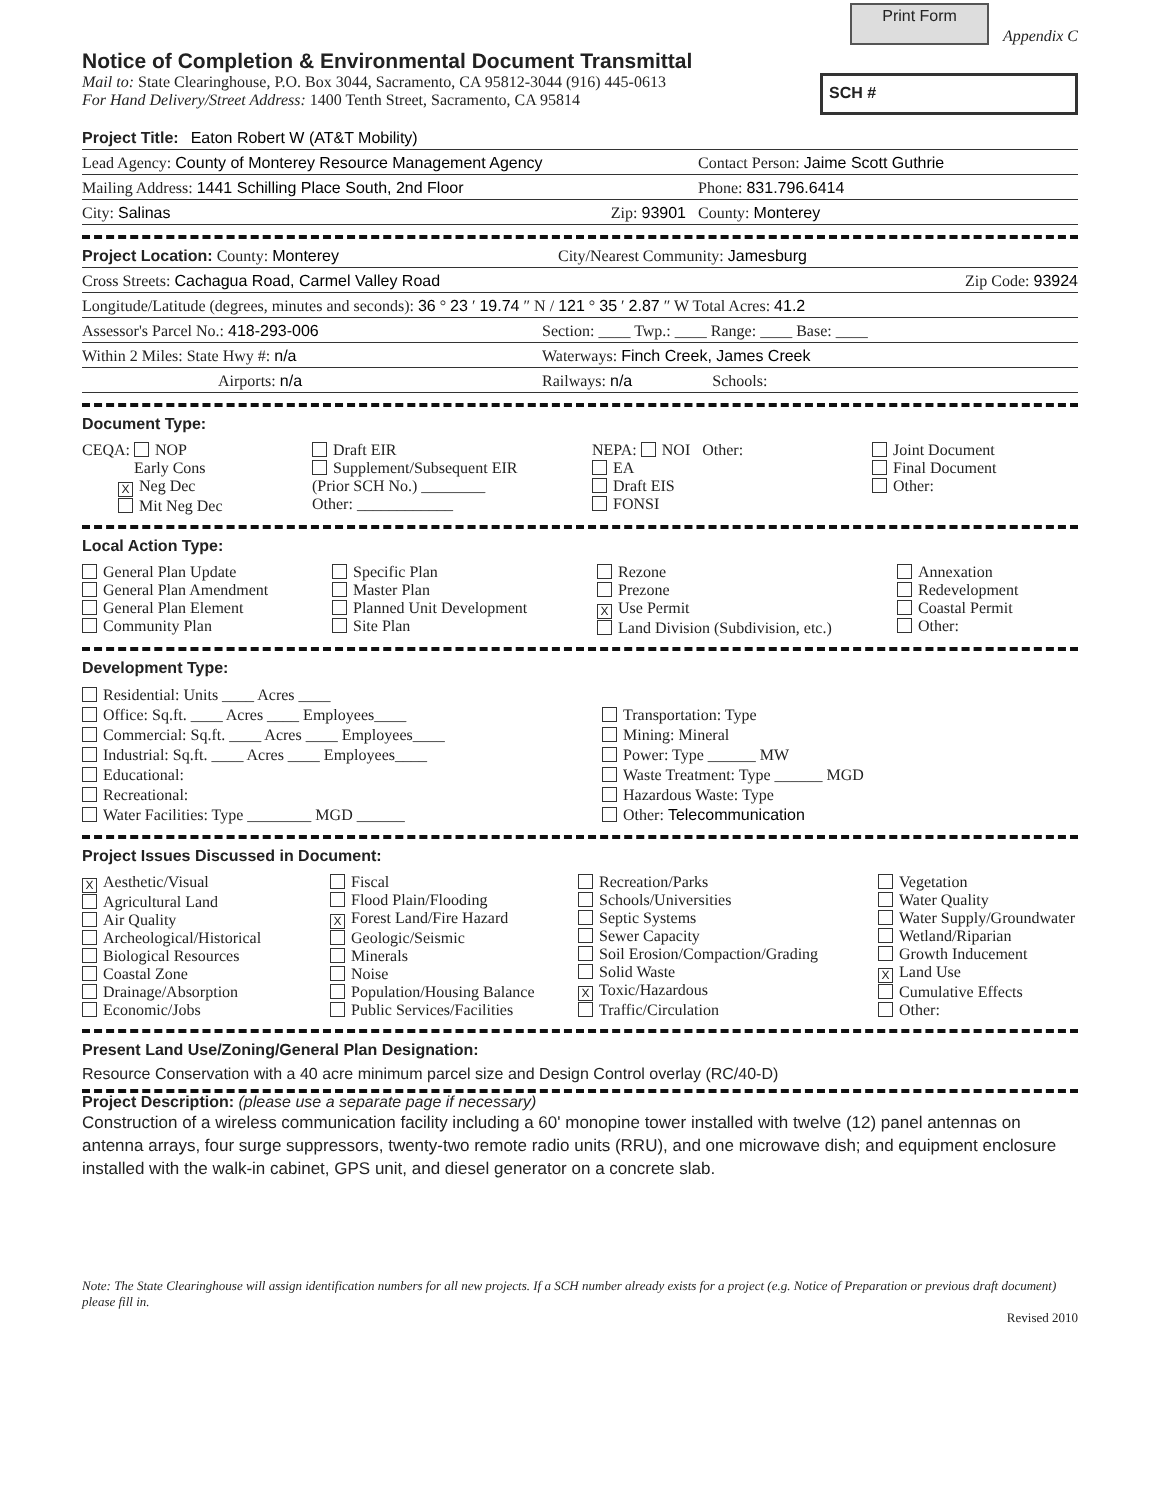Print Form
Appendix C
Notice of Completion & Environmental Document Transmittal
Mail to: State Clearinghouse, P.O. Box 3044, Sacramento, CA 95812-3044 (916) 445-0613
For Hand Delivery/Street Address: 1400 Tenth Street, Sacramento, CA 95814
SCH #
Project Title: Eaton Robert W (AT&T Mobility)
Lead Agency: County of Monterey Resource Management Agency Contact Person: Jaime Scott Guthrie
Mailing Address: 1441 Schilling Place South, 2nd Floor Phone: 831.796.6414
City: Salinas Zip: 93901 County: Monterey
Project Location: County: Monterey City/Nearest Community: Jamesburg
Cross Streets: Cachagua Road, Carmel Valley Road Zip Code: 93924
Longitude/Latitude (degrees, minutes and seconds): 36 ° 23 ′ 19.74 ″ N / 121 ° 35 ′ 2.87 ″ W Total Acres: 41.2
Assessor's Parcel No.: 418-293-006 Section: ____ Twp.: ____ Range: ____ Base: ____
Within 2 Miles: State Hwy #: n/a Waterways: Finch Creek, James Creek
Airports: n/a Railways: n/a Schools:
Document Type:
CEQA: NOP
Early Cons
X Neg Dec
Mit Neg Dec
Draft EIR
Supplement/Subsequent EIR
(Prior SCH No.) ________
Other: ____________
NEPA: NOI Other:
EA
Draft EIS
FONSI
Joint Document
Final Document
Other:
Local Action Type:
General Plan Update
General Plan Amendment
General Plan Element
Community Plan
Specific Plan
Master Plan
Planned Unit Development
Site Plan
Rezone
Prezone
X Use Permit
Land Division (Subdivision, etc.)
Annexation
Redevelopment
Coastal Permit
Other:
Development Type:
Residential: Units ____ Acres ____
Office: Sq.ft. ____ Acres ____ Employees____
Commercial: Sq.ft. ____ Acres ____ Employees____
Industrial: Sq.ft. ____ Acres ____ Employees____
Educational:
Recreational:
Water Facilities: Type ________ MGD ______
Transportation: Type
Mining: Mineral
Power: Type ______ MW
Waste Treatment: Type ______ MGD
Hazardous Waste: Type
Other: Telecommunication
Project Issues Discussed in Document:
X Aesthetic/Visual
Agricultural Land
Air Quality
Archeological/Historical
Biological Resources
Coastal Zone
Drainage/Absorption
Economic/Jobs
Fiscal
Flood Plain/Flooding
X Forest Land/Fire Hazard
Geologic/Seismic
Minerals
Noise
Population/Housing Balance
Public Services/Facilities
Recreation/Parks
Schools/Universities
Septic Systems
Sewer Capacity
Soil Erosion/Compaction/Grading
Solid Waste
X Toxic/Hazardous
Traffic/Circulation
Vegetation
Water Quality
Water Supply/Groundwater
Wetland/Riparian
Growth Inducement
X Land Use
Cumulative Effects
Other:
Present Land Use/Zoning/General Plan Designation:
Resource Conservation with a 40 acre minimum parcel size and Design Control overlay (RC/40-D)
Project Description: (please use a separate page if necessary)
Construction of a wireless communication facility including a 60' monopine tower installed with twelve (12) panel antennas on antenna arrays, four surge suppressors, twenty-two remote radio units (RRU), and one microwave dish; and equipment enclosure installed with the walk-in cabinet, GPS unit, and diesel generator on a concrete slab.
Note: The State Clearinghouse will assign identification numbers for all new projects. If a SCH number already exists for a project (e.g. Notice of Preparation or previous draft document) please fill in.
Revised 2010